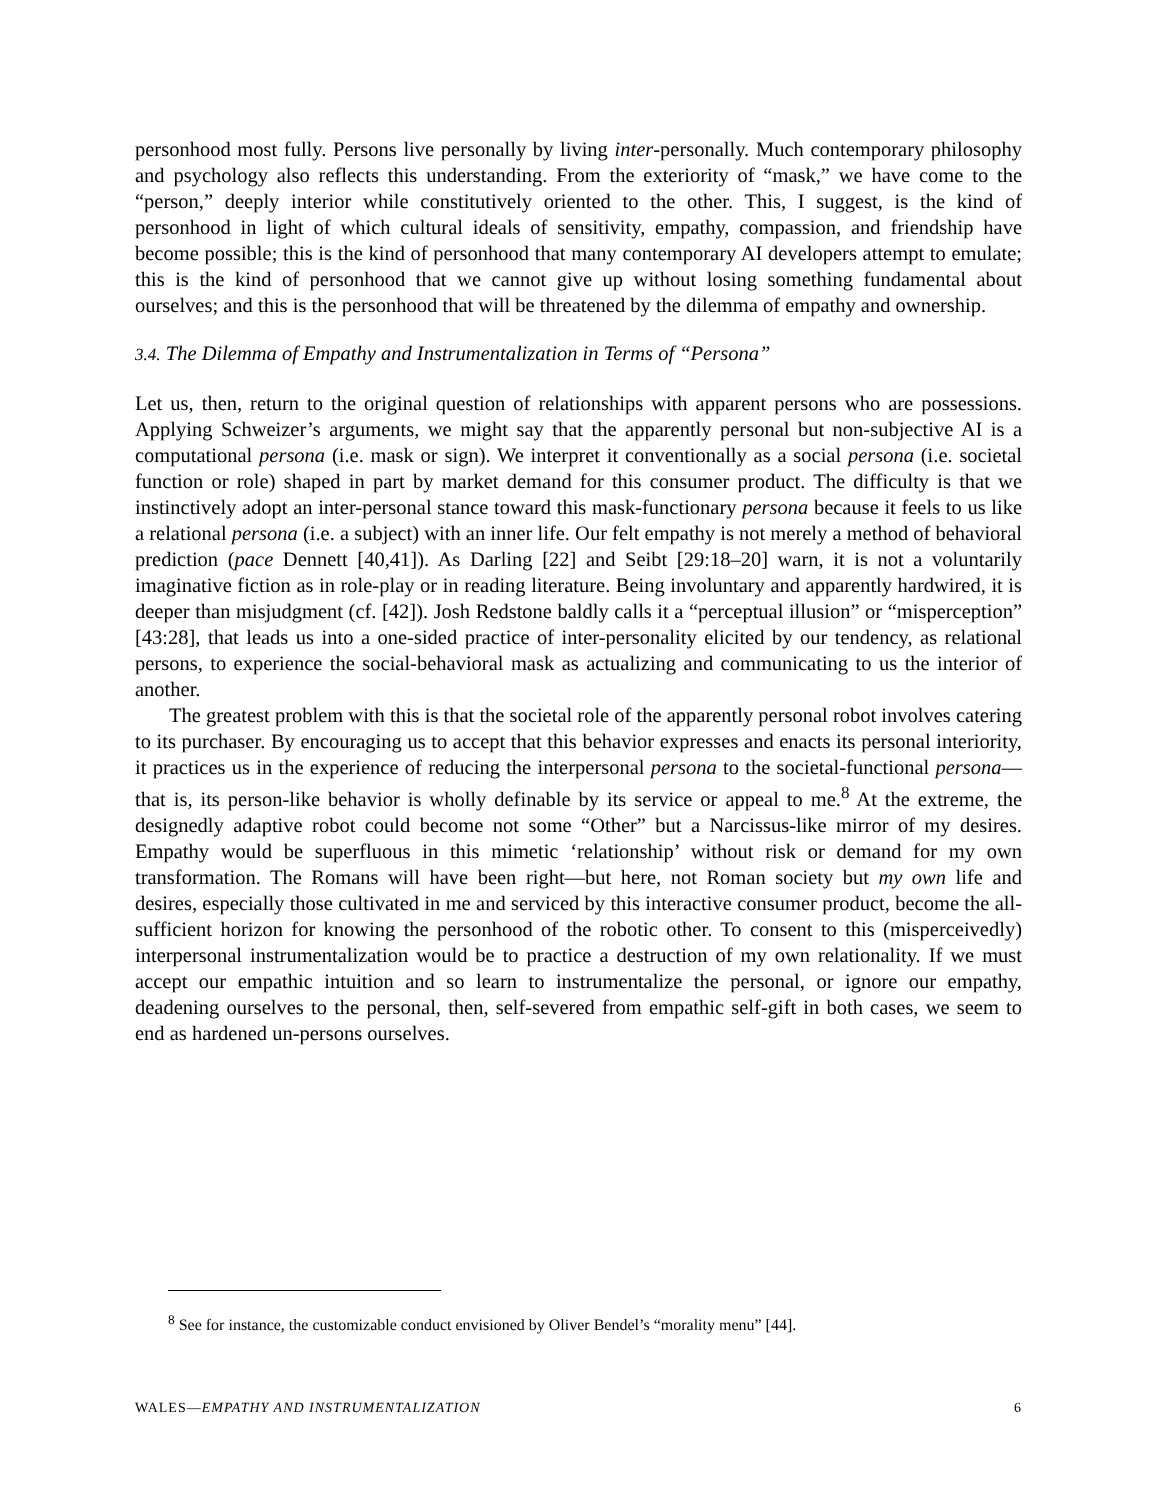personhood most fully. Persons live personally by living inter-personally. Much contemporary philosophy and psychology also reflects this understanding. From the exteriority of “mask,” we have come to the “person,” deeply interior while constitutively oriented to the other. This, I suggest, is the kind of personhood in light of which cultural ideals of sensitivity, empathy, compassion, and friendship have become possible; this is the kind of personhood that many contemporary AI developers attempt to emulate; this is the kind of personhood that we cannot give up without losing something fundamental about ourselves; and this is the personhood that will be threatened by the dilemma of empathy and ownership.
3.4. The Dilemma of Empathy and Instrumentalization in Terms of “Persona”
Let us, then, return to the original question of relationships with apparent persons who are possessions. Applying Schweizer’s arguments, we might say that the apparently personal but non-subjective AI is a computational persona (i.e. mask or sign). We interpret it conventionally as a social persona (i.e. societal function or role) shaped in part by market demand for this consumer product. The difficulty is that we instinctively adopt an inter-personal stance toward this mask-functionary persona because it feels to us like a relational persona (i.e. a subject) with an inner life. Our felt empathy is not merely a method of behavioral prediction (pace Dennett [40,41]). As Darling [22] and Seibt [29:18–20] warn, it is not a voluntarily imaginative fiction as in role-play or in reading literature. Being involuntary and apparently hardwired, it is deeper than misjudgment (cf. [42]). Josh Redstone baldly calls it a “perceptual illusion” or “misperception” [43:28], that leads us into a one-sided practice of inter-personality elicited by our tendency, as relational persons, to experience the social-behavioral mask as actualizing and communicating to us the interior of another.
The greatest problem with this is that the societal role of the apparently personal robot involves catering to its purchaser. By encouraging us to accept that this behavior expresses and enacts its personal interiority, it practices us in the experience of reducing the interpersonal persona to the societal-functional persona—that is, its person-like behavior is wholly definable by its service or appeal to me.<sup>8</sup> At the extreme, the designedly adaptive robot could become not some “Other” but a Narcissus-like mirror of my desires. Empathy would be superfluous in this mimetic ‘relationship’ without risk or demand for my own transformation. The Romans will have been right—but here, not Roman society but my own life and desires, especially those cultivated in me and serviced by this interactive consumer product, become the all-sufficient horizon for knowing the personhood of the robotic other. To consent to this (misperceivedly) interpersonal instrumentalization would be to practice a destruction of my own relationality. If we must accept our empathic intuition and so learn to instrumentalize the personal, or ignore our empathy, deadening ourselves to the personal, then, self-severed from empathic self-gift in both cases, we seem to end as hardened un-persons ourselves.
<sup>8</sup> See for instance, the customizable conduct envisioned by Oliver Bendel’s “morality menu” [44].
WALES—EMPATHY AND INSTRUMENTALIZATION 6